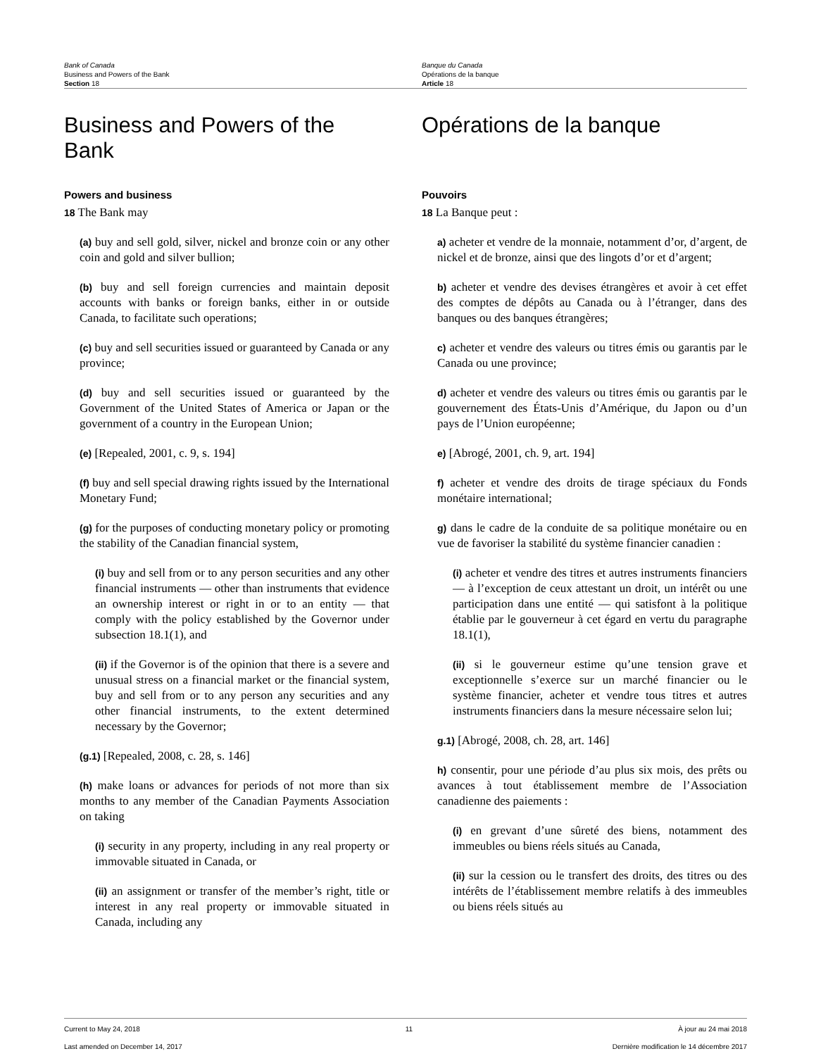Bank of Canada
Business and Powers of the Bank
Section 18
Banque du Canada
Opérations de la banque
Article 18
Business and Powers of the Bank
Powers and business
18 The Bank may
(a) buy and sell gold, silver, nickel and bronze coin or any other coin and gold and silver bullion;
(b) buy and sell foreign currencies and maintain deposit accounts with banks or foreign banks, either in or outside Canada, to facilitate such operations;
(c) buy and sell securities issued or guaranteed by Canada or any province;
(d) buy and sell securities issued or guaranteed by the Government of the United States of America or Japan or the government of a country in the European Union;
(e) [Repealed, 2001, c. 9, s. 194]
(f) buy and sell special drawing rights issued by the International Monetary Fund;
(g) for the purposes of conducting monetary policy or promoting the stability of the Canadian financial system,
(i) buy and sell from or to any person securities and any other financial instruments — other than instruments that evidence an ownership interest or right in or to an entity — that comply with the policy established by the Governor under subsection 18.1(1), and
(ii) if the Governor is of the opinion that there is a severe and unusual stress on a financial market or the financial system, buy and sell from or to any person any securities and any other financial instruments, to the extent determined necessary by the Governor;
(g.1) [Repealed, 2008, c. 28, s. 146]
(h) make loans or advances for periods of not more than six months to any member of the Canadian Payments Association on taking
(i) security in any property, including in any real property or immovable situated in Canada, or
(ii) an assignment or transfer of the member’s right, title or interest in any real property or immovable situated in Canada, including any
Opérations de la banque
Pouvoirs
18 La Banque peut :
a) acheter et vendre de la monnaie, notamment d’or, d’argent, de nickel et de bronze, ainsi que des lingots d’or et d’argent;
b) acheter et vendre des devises étrangères et avoir à cet effet des comptes de dépôts au Canada ou à l’étranger, dans des banques ou des banques étrangères;
c) acheter et vendre des valeurs ou titres émis ou garantis par le Canada ou une province;
d) acheter et vendre des valeurs ou titres émis ou garantis par le gouvernement des États-Unis d’Amérique, du Japon ou d’un pays de l’Union européenne;
e) [Abrogé, 2001, ch. 9, art. 194]
f) acheter et vendre des droits de tirage spéciaux du Fonds monétaire international;
g) dans le cadre de la conduite de sa politique monétaire ou en vue de favoriser la stabilité du système financier canadien :
(i) acheter et vendre des titres et autres instruments financiers — à l’exception de ceux attestant un droit, un intérêt ou une participation dans une entité — qui satisfont à la politique établie par le gouverneur à cet égard en vertu du paragraphe 18.1(1),
(ii) si le gouverneur estime qu’une tension grave et exceptionnelle s’exerce sur un marché financier ou le système financier, acheter et vendre tous titres et autres instruments financiers dans la mesure nécessaire selon lui;
g.1) [Abrogé, 2008, ch. 28, art. 146]
h) consentir, pour une période d’au plus six mois, des prêts ou avances à tout établissement membre de l’Association canadienne des paiements :
(i) en grevant d’une sûreté des biens, notamment des immeubles ou biens réels situés au Canada,
(ii) sur la cession ou le transfert des droits, des titres ou des intérêts de l’établissement membre relatifs à des immeubles ou biens réels situés au
Current to May 24, 2018 11 À jour au 24 mai 2018
Last amended on December 14, 2017 Dernière modification le 14 décembre 2017